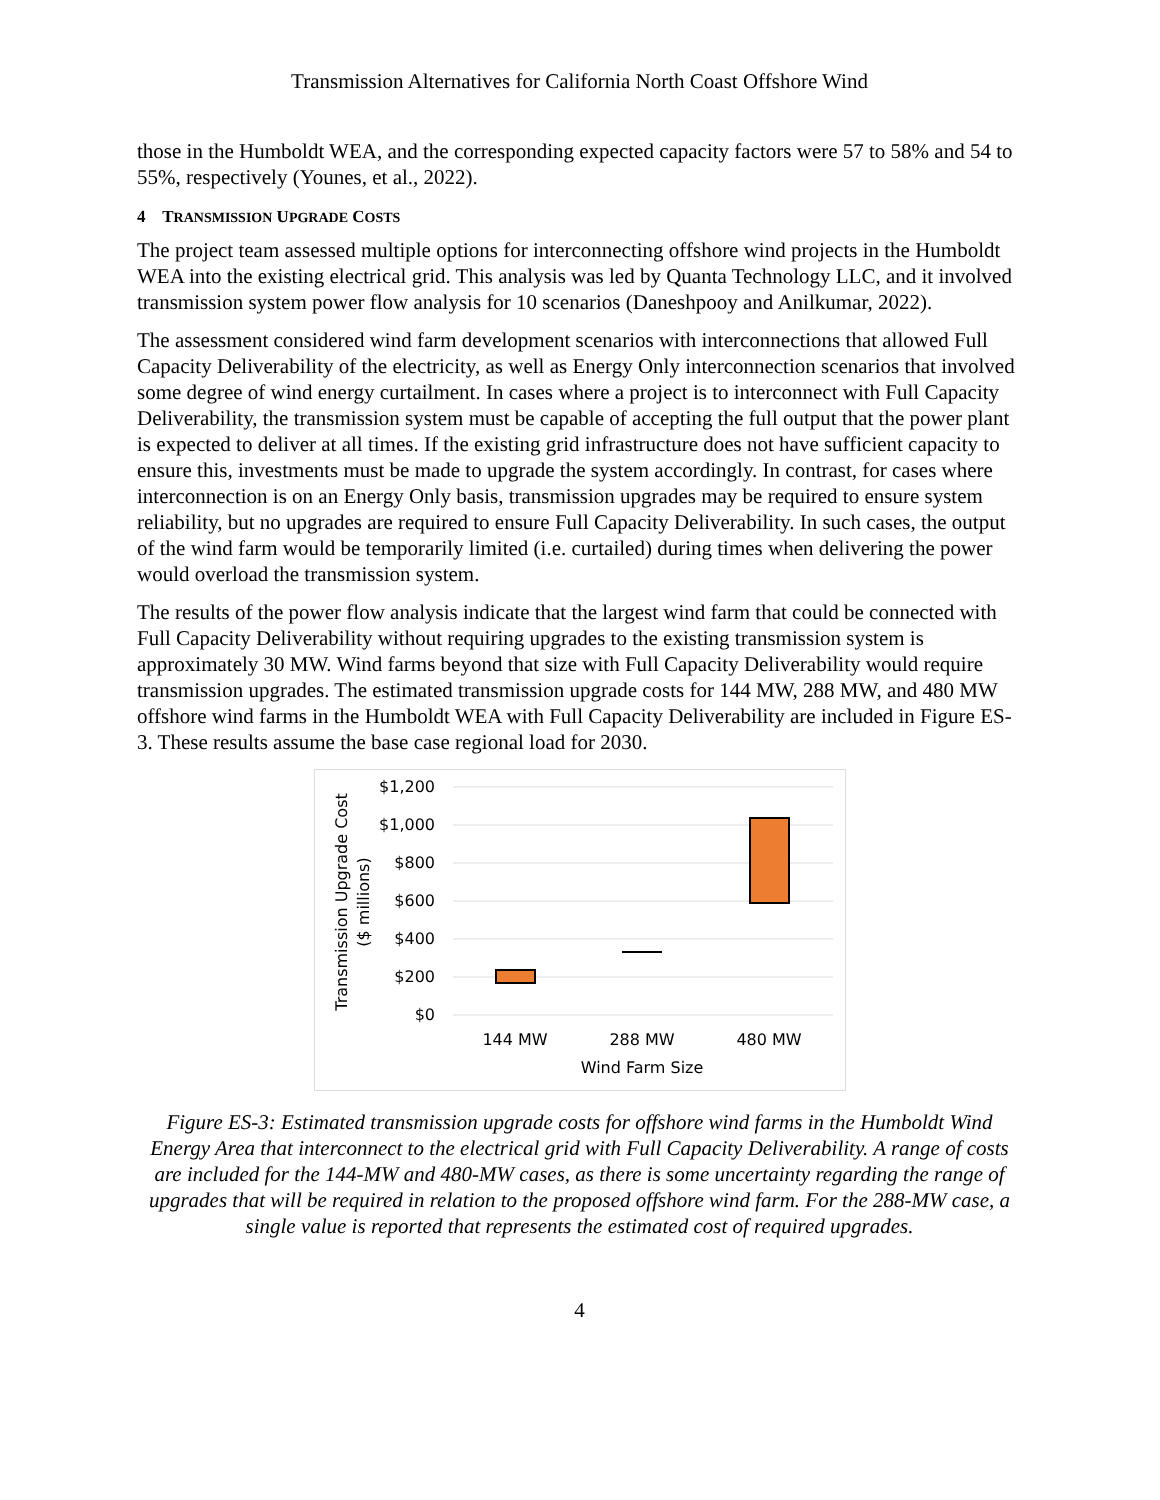Transmission Alternatives for California North Coast Offshore Wind
those in the Humboldt WEA, and the corresponding expected capacity factors were 57 to 58% and 54 to 55%, respectively (Younes, et al., 2022).
4 TRANSMISSION UPGRADE COSTS
The project team assessed multiple options for interconnecting offshore wind projects in the Humboldt WEA into the existing electrical grid. This analysis was led by Quanta Technology LLC, and it involved transmission system power flow analysis for 10 scenarios (Daneshpooy and Anilkumar, 2022).
The assessment considered wind farm development scenarios with interconnections that allowed Full Capacity Deliverability of the electricity, as well as Energy Only interconnection scenarios that involved some degree of wind energy curtailment. In cases where a project is to interconnect with Full Capacity Deliverability, the transmission system must be capable of accepting the full output that the power plant is expected to deliver at all times. If the existing grid infrastructure does not have sufficient capacity to ensure this, investments must be made to upgrade the system accordingly. In contrast, for cases where interconnection is on an Energy Only basis, transmission upgrades may be required to ensure system reliability, but no upgrades are required to ensure Full Capacity Deliverability. In such cases, the output of the wind farm would be temporarily limited (i.e. curtailed) during times when delivering the power would overload the transmission system.
The results of the power flow analysis indicate that the largest wind farm that could be connected with Full Capacity Deliverability without requiring upgrades to the existing transmission system is approximately 30 MW. Wind farms beyond that size with Full Capacity Deliverability would require transmission upgrades. The estimated transmission upgrade costs for 144 MW, 288 MW, and 480 MW offshore wind farms in the Humboldt WEA with Full Capacity Deliverability are included in Figure ES-3. These results assume the base case regional load for 2030.
$1,200
$1,000
$800
$600
$400
$200
$0
144 MW
288 MW
480 MW
Wind Farm Size
Transmission Upgrade Cost
($ millions)
Figure ES-3: Estimated transmission upgrade costs for offshore wind farms in the Humboldt Wind Energy Area that interconnect to the electrical grid with Full Capacity Deliverability. A range of costs are included for the 144-MW and 480-MW cases, as there is some uncertainty regarding the range of upgrades that will be required in relation to the proposed offshore wind farm. For the 288-MW case, a single value is reported that represents the estimated cost of required upgrades.
4